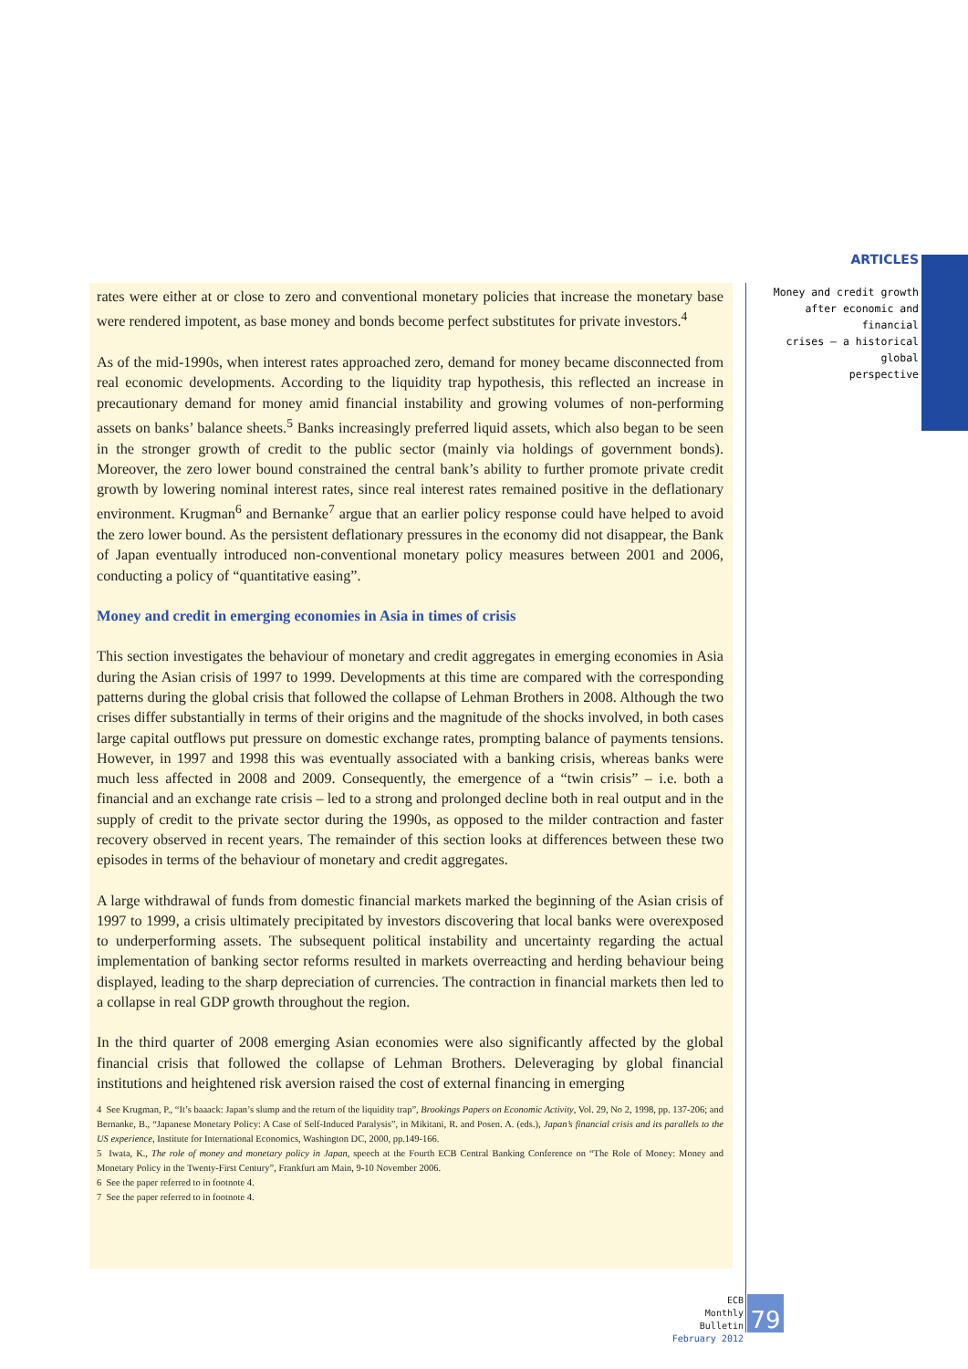rates were either at or close to zero and conventional monetary policies that increase the monetary base were rendered impotent, as base money and bonds become perfect substitutes for private investors.<sup>4</sup>
As of the mid-1990s, when interest rates approached zero, demand for money became disconnected from real economic developments. According to the liquidity trap hypothesis, this reflected an increase in precautionary demand for money amid financial instability and growing volumes of non-performing assets on banks’ balance sheets.<sup>5</sup> Banks increasingly preferred liquid assets, which also began to be seen in the stronger growth of credit to the public sector (mainly via holdings of government bonds). Moreover, the zero lower bound constrained the central bank’s ability to further promote private credit growth by lowering nominal interest rates, since real interest rates remained positive in the deflationary environment. Krugman<sup>6</sup> and Bernanke<sup>7</sup> argue that an earlier policy response could have helped to avoid the zero lower bound. As the persistent deflationary pressures in the economy did not disappear, the Bank of Japan eventually introduced non-conventional monetary policy measures between 2001 and 2006, conducting a policy of “quantitative easing”.
Money and credit in emerging economies in Asia in times of crisis
This section investigates the behaviour of monetary and credit aggregates in emerging economies in Asia during the Asian crisis of 1997 to 1999. Developments at this time are compared with the corresponding patterns during the global crisis that followed the collapse of Lehman Brothers in 2008. Although the two crises differ substantially in terms of their origins and the magnitude of the shocks involved, in both cases large capital outflows put pressure on domestic exchange rates, prompting balance of payments tensions. However, in 1997 and 1998 this was eventually associated with a banking crisis, whereas banks were much less affected in 2008 and 2009. Consequently, the emergence of a “twin crisis” – i.e. both a financial and an exchange rate crisis – led to a strong and prolonged decline both in real output and in the supply of credit to the private sector during the 1990s, as opposed to the milder contraction and faster recovery observed in recent years. The remainder of this section looks at differences between these two episodes in terms of the behaviour of monetary and credit aggregates.
A large withdrawal of funds from domestic financial markets marked the beginning of the Asian crisis of 1997 to 1999, a crisis ultimately precipitated by investors discovering that local banks were overexposed to underperforming assets. The subsequent political instability and uncertainty regarding the actual implementation of banking sector reforms resulted in markets overreacting and herding behaviour being displayed, leading to the sharp depreciation of currencies. The contraction in financial markets then led to a collapse in real GDP growth throughout the region.
In the third quarter of 2008 emerging Asian economies were also significantly affected by the global financial crisis that followed the collapse of Lehman Brothers. Deleveraging by global financial institutions and heightened risk aversion raised the cost of external financing in emerging
4 See Krugman, P., “It’s baaack: Japan’s slump and the return of the liquidity trap”, Brookings Papers on Economic Activity, Vol. 29, No 2, 1998, pp. 137-206; and Bernanke, B., “Japanese Monetary Policy: A Case of Self-Induced Paralysis”, in Mikitani, R. and Posen. A. (eds.), Japan’s financial crisis and its parallels to the US experience, Institute for International Economics, Washington DC, 2000, pp.149-166.
5 Iwata, K., The role of money and monetary policy in Japan, speech at the Fourth ECB Central Banking Conference on “The Role of Money: Money and Monetary Policy in the Twenty-First Century”, Frankfurt am Main, 9-10 November 2006.
6 See the paper referred to in footnote 4.
7 See the paper referred to in footnote 4.
ARTICLES
Money and credit growth
after economic and financial
crises — a historical global
perspective
ECB
Monthly Bulletin
February 2012
79